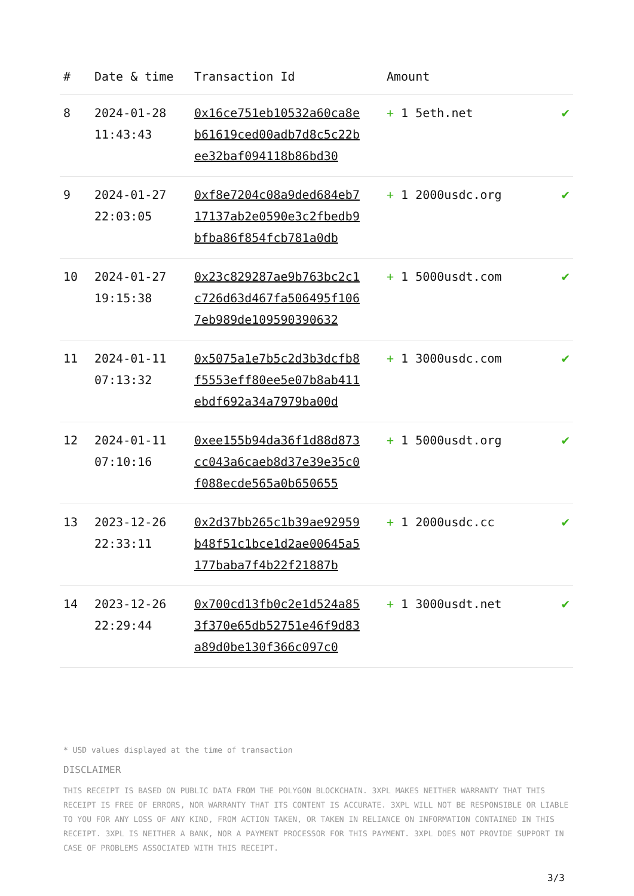| # | Date & time | Transaction Id | Amount | |
| --- | --- | --- | --- | --- |
| 8 | 2024-01-28 11:43:43 | 0x16ce751eb10532a60ca8eb61619ced00adb7d8c5c22bee32baf094118b86bd30 | + 1 5eth.net | ✔ |
| 9 | 2024-01-27 22:03:05 | 0xf8e7204c08a9ded684eb717137ab2e0590e3c2fbedb9bfba86f854fcb781a0db | + 1 2000usdc.org | ✔ |
| 10 | 2024-01-27 19:15:38 | 0x23c829287ae9b763bc2c1c726d63d467fa506495f1067eb989de109590390632 | + 1 5000usdt.com | ✔ |
| 11 | 2024-01-11 07:13:32 | 0x5075a1e7b5c2d3b3dcfb8f5553eff80ee5e07b8ab411ebdf692a34a7979ba00d | + 1 3000usdc.com | ✔ |
| 12 | 2024-01-11 07:10:16 | 0xee155b94da36f1d88d873cc043a6caeb8d37e39e35c0f088ecde565a0b650655 | + 1 5000usdt.org | ✔ |
| 13 | 2023-12-26 22:33:11 | 0x2d37bb265c1b39ae92959b48f51c1bce1d2ae00645a5177baba7f4b22f21887b | + 1 2000usdc.cc | ✔ |
| 14 | 2023-12-26 22:29:44 | 0x700cd13fb0c2e1d524a853f370e65db52751e46f9d83a89d0be130f366c097c0 | + 1 3000usdt.net | ✔ |
* USD values displayed at the time of transaction
DISCLAIMER
THIS RECEIPT IS BASED ON PUBLIC DATA FROM THE POLYGON BLOCKCHAIN. 3XPL MAKES NEITHER WARRANTY THAT THIS RECEIPT IS FREE OF ERRORS, NOR WARRANTY THAT ITS CONTENT IS ACCURATE. 3XPL WILL NOT BE RESPONSIBLE OR LIABLE TO YOU FOR ANY LOSS OF ANY KIND, FROM ACTION TAKEN, OR TAKEN IN RELIANCE ON INFORMATION CONTAINED IN THIS RECEIPT. 3XPL IS NEITHER A BANK, NOR A PAYMENT PROCESSOR FOR THIS PAYMENT. 3XPL DOES NOT PROVIDE SUPPORT IN CASE OF PROBLEMS ASSOCIATED WITH THIS RECEIPT.
3/3